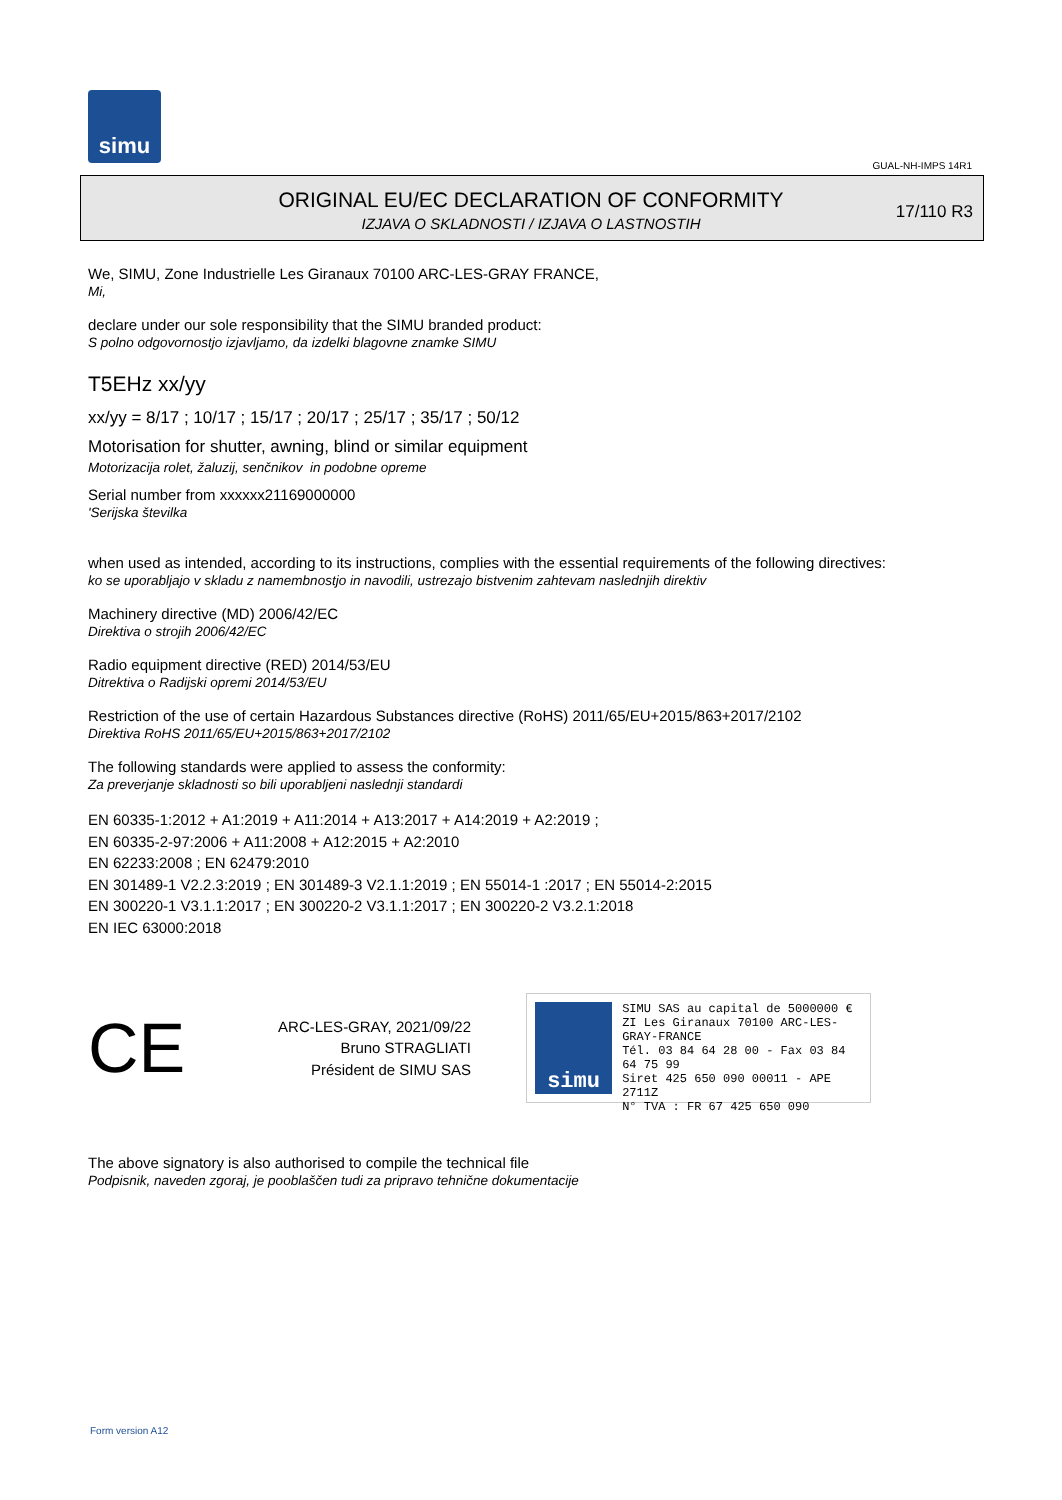simu
GUAL-NH-IMPS 14R1
ORIGINAL EU/EC DECLARATION OF CONFORMITY
IZJAVA O SKLADNOSTI / IZJAVA O LASTNOSTIH
17/110 R3
We, SIMU, Zone Industrielle Les Giranaux 70100 ARC-LES-GRAY FRANCE,
Mi,
declare under our sole responsibility that the SIMU branded product:
S polno odgovornostjo izjavljamo, da izdelki blagovne znamke SIMU
T5EHz xx/yy
xx/yy = 8/17 ; 10/17 ; 15/17 ; 20/17 ; 25/17 ; 35/17 ; 50/12
Motorisation for shutter, awning, blind or similar equipment
Motorizacija rolet, žaluzij, senčnikov in podobne opreme
Serial number from xxxxxx21169000000
'Serijska številka
when used as intended, according to its instructions, complies with the essential requirements of the following directives:
ko se uporabljajo v skladu z namembnostjo in navodili, ustrezajo bistvenim zahtevam naslednjih direktiv
Machinery directive (MD) 2006/42/EC
Direktiva o strojih 2006/42/EC
Radio equipment directive (RED) 2014/53/EU
Ditrektiva o Radijski opremi 2014/53/EU
Restriction of the use of certain Hazardous Substances directive (RoHS) 2011/65/EU+2015/863+2017/2102
Direktiva RoHS 2011/65/EU+2015/863+2017/2102
The following standards were applied to assess the conformity:
Za preverjanje skladnosti so bili uporabljeni naslednji standardi
EN 60335-1:2012 + A1:2019 + A11:2014 + A13:2017 + A14:2019 + A2:2019 ;
EN 60335-2-97:2006 + A11:2008 + A12:2015 + A2:2010
EN 62233:2008 ; EN 62479:2010
EN 301489-1 V2.2.3:2019 ; EN 301489-3 V2.1.1:2019 ; EN 55014-1 :2017 ; EN 55014-2:2015
EN 300220-1 V3.1.1:2017 ; EN 300220-2 V3.1.1:2017 ; EN 300220-2 V3.2.1:2018
EN IEC 63000:2018
CE
ARC-LES-GRAY, 2021/09/22
Bruno STRAGLIATI
Président de SIMU SAS
simu
SIMU SAS au capital de 5000000 €
ZI Les Giranaux 70100 ARC-LES-GRAY-FRANCE
Tél. 03 84 64 28 00 - Fax 03 84 64 75 99
Siret 425 650 090 00011 - APE 2711Z
N° TVA : FR 67 425 650 090
The above signatory is also authorised to compile the technical file
Podpisnik, naveden zgoraj, je pooblaščen tudi za pripravo tehnične dokumentacije
Form version A12